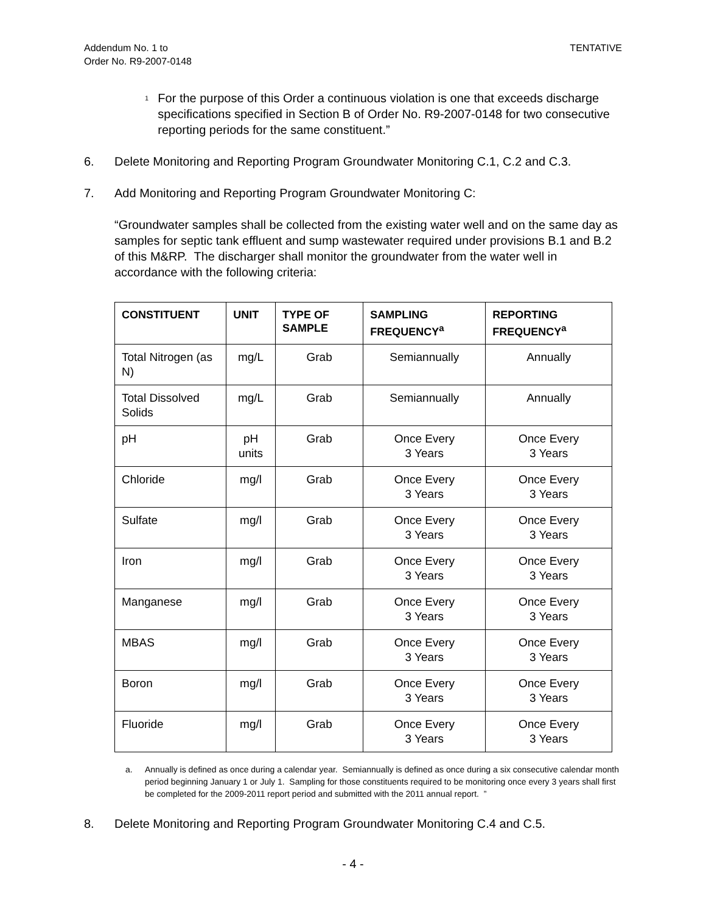Addendum No. 1 to
Order No. R9-2007-0148
TENTATIVE
<sup>1</sup>
For the purpose of this Order a continuous violation is one that exceeds discharge specifications specified in Section B of Order No. R9-2007-0148 for two consecutive reporting periods for the same constituent.”
6. Delete Monitoring and Reporting Program Groundwater Monitoring C.1, C.2 and C.3.
7. Add Monitoring and Reporting Program Groundwater Monitoring C:
“Groundwater samples shall be collected from the existing water well and on the same day as samples for septic tank effluent and sump wastewater required under provisions B.1 and B.2 of this M&RP. The discharger shall monitor the groundwater from the water well in accordance with the following criteria:
| CONSTITUENT | UNIT | TYPE OF SAMPLE | SAMPLING FREQUENCY<sup>a</sup> | REPORTING FREQUENCY<sup>a</sup> |
| --- | --- | --- | --- | --- |
| Total Nitrogen (as N) | mg/L | Grab | Semiannually | Annually |
| Total Dissolved Solids | mg/L | Grab | Semiannually | Annually |
| pH | pH units | Grab | Once Every 3 Years | Once Every 3 Years |
| Chloride | mg/l | Grab | Once Every 3 Years | Once Every 3 Years |
| Sulfate | mg/l | Grab | Once Every 3 Years | Once Every 3 Years |
| Iron | mg/l | Grab | Once Every 3 Years | Once Every 3 Years |
| Manganese | mg/l | Grab | Once Every 3 Years | Once Every 3 Years |
| MBAS | mg/l | Grab | Once Every 3 Years | Once Every 3 Years |
| Boron | mg/l | Grab | Once Every 3 Years | Once Every 3 Years |
| Fluoride | mg/l | Grab | Once Every 3 Years | Once Every 3 Years |
a. Annually is defined as once during a calendar year. Semiannually is defined as once during a six consecutive calendar month period beginning January 1 or July 1. Sampling for those constituents required to be monitoring once every 3 years shall first be completed for the 2009-2011 report period and submitted with the 2011 annual report. ”
8. Delete Monitoring and Reporting Program Groundwater Monitoring C.4 and C.5.
- 4 -